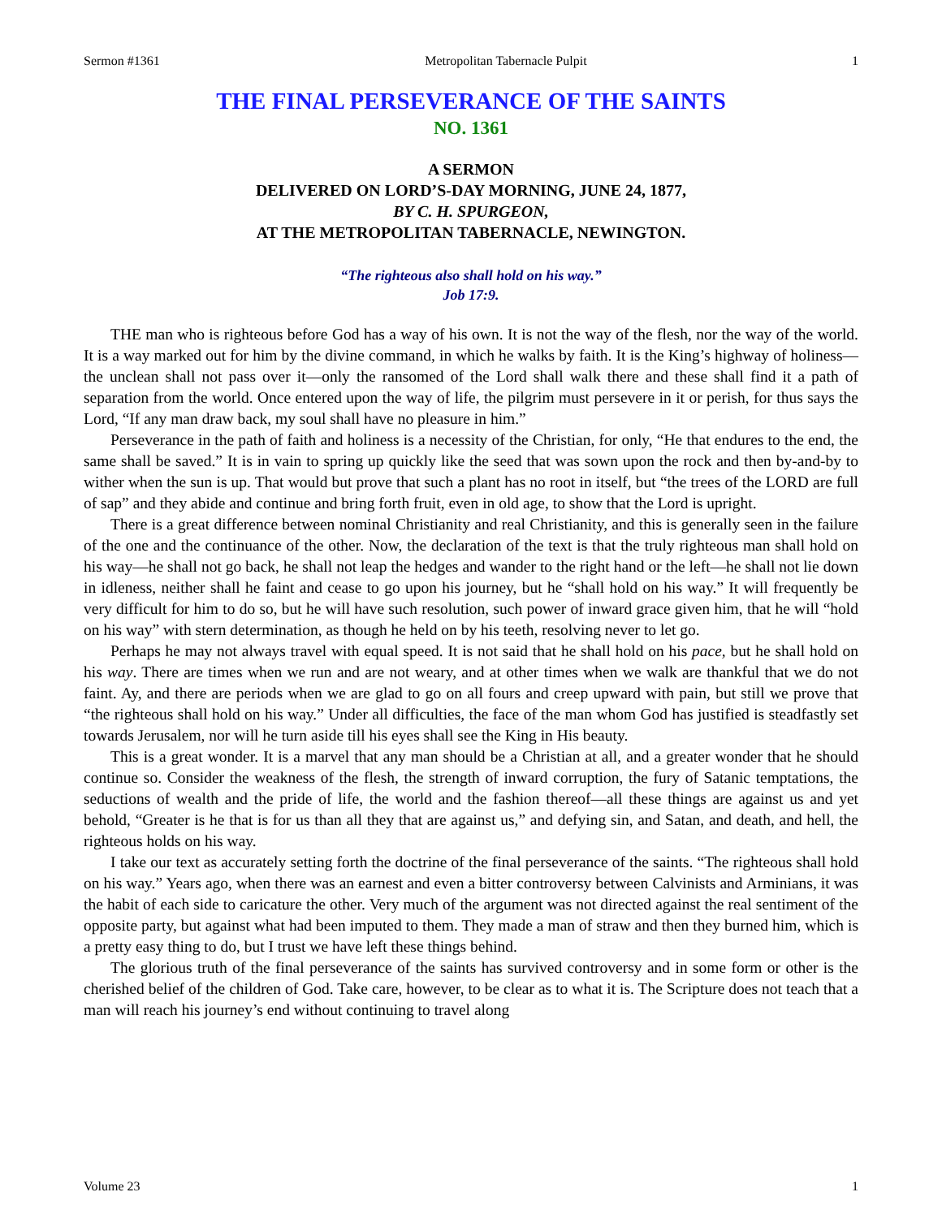Sermon #1361 Metropolitan Tabernacle Pulpit 1
THE FINAL PERSEVERANCE OF THE SAINTS
NO. 1361
A SERMON
DELIVERED ON LORD’S-DAY MORNING, JUNE 24, 1877,
BY C. H. SPURGEON,
AT THE METROPOLITAN TABERNACLE, NEWINGTON.
“The righteous also shall hold on his way.”
Job 17:9.
THE man who is righteous before God has a way of his own. It is not the way of the flesh, nor the way of the world. It is a way marked out for him by the divine command, in which he walks by faith. It is the King’s highway of holiness—the unclean shall not pass over it—only the ransomed of the Lord shall walk there and these shall find it a path of separation from the world. Once entered upon the way of life, the pilgrim must persevere in it or perish, for thus says the Lord, “If any man draw back, my soul shall have no pleasure in him.”
Perseverance in the path of faith and holiness is a necessity of the Christian, for only, “He that endures to the end, the same shall be saved.” It is in vain to spring up quickly like the seed that was sown upon the rock and then by-and-by to wither when the sun is up. That would but prove that such a plant has no root in itself, but “the trees of the LORD are full of sap” and they abide and continue and bring forth fruit, even in old age, to show that the Lord is upright.
There is a great difference between nominal Christianity and real Christianity, and this is generally seen in the failure of the one and the continuance of the other. Now, the declaration of the text is that the truly righteous man shall hold on his way—he shall not go back, he shall not leap the hedges and wander to the right hand or the left—he shall not lie down in idleness, neither shall he faint and cease to go upon his journey, but he “shall hold on his way.” It will frequently be very difficult for him to do so, but he will have such resolution, such power of inward grace given him, that he will “hold on his way” with stern determination, as though he held on by his teeth, resolving never to let go.
Perhaps he may not always travel with equal speed. It is not said that he shall hold on his pace, but he shall hold on his way. There are times when we run and are not weary, and at other times when we walk are thankful that we do not faint. Ay, and there are periods when we are glad to go on all fours and creep upward with pain, but still we prove that “the righteous shall hold on his way.” Under all difficulties, the face of the man whom God has justified is steadfastly set towards Jerusalem, nor will he turn aside till his eyes shall see the King in His beauty.
This is a great wonder. It is a marvel that any man should be a Christian at all, and a greater wonder that he should continue so. Consider the weakness of the flesh, the strength of inward corruption, the fury of Satanic temptations, the seductions of wealth and the pride of life, the world and the fashion thereof—all these things are against us and yet behold, “Greater is he that is for us than all they that are against us,” and defying sin, and Satan, and death, and hell, the righteous holds on his way.
I take our text as accurately setting forth the doctrine of the final perseverance of the saints. “The righteous shall hold on his way.” Years ago, when there was an earnest and even a bitter controversy between Calvinists and Arminians, it was the habit of each side to caricature the other. Very much of the argument was not directed against the real sentiment of the opposite party, but against what had been imputed to them. They made a man of straw and then they burned him, which is a pretty easy thing to do, but I trust we have left these things behind.
The glorious truth of the final perseverance of the saints has survived controversy and in some form or other is the cherished belief of the children of God. Take care, however, to be clear as to what it is. The Scripture does not teach that a man will reach his journey’s end without continuing to travel along
Volume 23 1